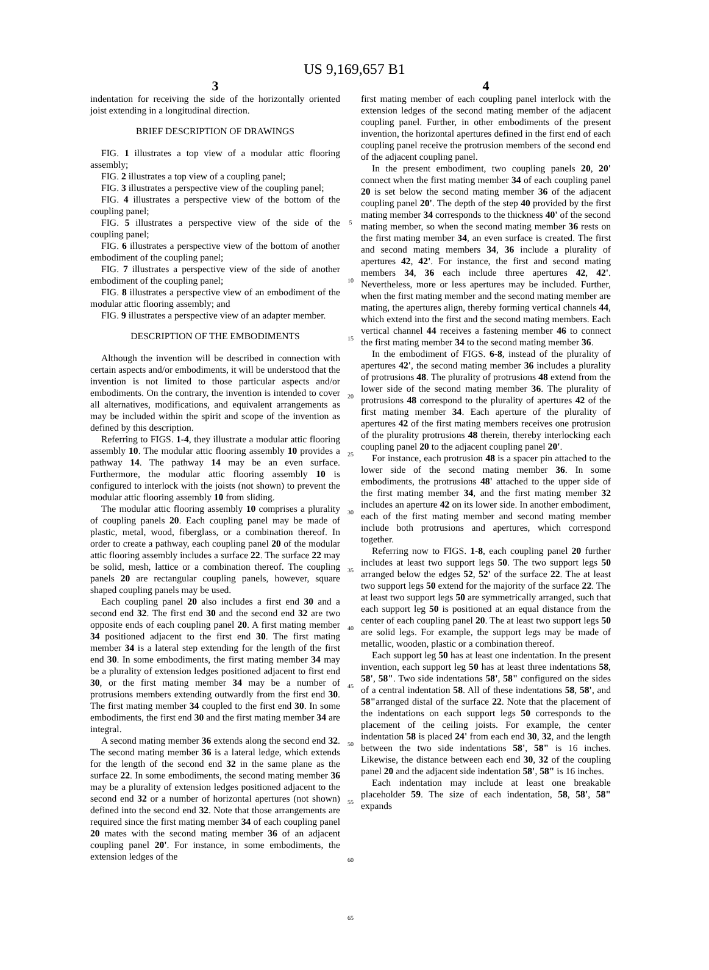US 9,169,657 B1
3
indentation for receiving the side of the horizontally oriented joist extending in a longitudinal direction.
BRIEF DESCRIPTION OF DRAWINGS
FIG. 1 illustrates a top view of a modular attic flooring assembly;
FIG. 2 illustrates a top view of a coupling panel;
FIG. 3 illustrates a perspective view of the coupling panel;
FIG. 4 illustrates a perspective view of the bottom of the coupling panel;
FIG. 5 illustrates a perspective view of the side of the coupling panel;
FIG. 6 illustrates a perspective view of the bottom of another embodiment of the coupling panel;
FIG. 7 illustrates a perspective view of the side of another embodiment of the coupling panel;
FIG. 8 illustrates a perspective view of an embodiment of the modular attic flooring assembly; and
FIG. 9 illustrates a perspective view of an adapter member.
DESCRIPTION OF THE EMBODIMENTS
Although the invention will be described in connection with certain aspects and/or embodiments, it will be understood that the invention is not limited to those particular aspects and/or embodiments. On the contrary, the invention is intended to cover all alternatives, modifications, and equivalent arrangements as may be included within the spirit and scope of the invention as defined by this description.
Referring to FIGS. 1-4, they illustrate a modular attic flooring assembly 10. The modular attic flooring assembly 10 provides a pathway 14. The pathway 14 may be an even surface. Furthermore, the modular attic flooring assembly 10 is configured to interlock with the joists (not shown) to prevent the modular attic flooring assembly 10 from sliding.
The modular attic flooring assembly 10 comprises a plurality of coupling panels 20. Each coupling panel may be made of plastic, metal, wood, fiberglass, or a combination thereof. In order to create a pathway, each coupling panel 20 of the modular attic flooring assembly includes a surface 22. The surface 22 may be solid, mesh, lattice or a combination thereof. The coupling panels 20 are rectangular coupling panels, however, square shaped coupling panels may be used.
Each coupling panel 20 also includes a first end 30 and a second end 32. The first end 30 and the second end 32 are two opposite ends of each coupling panel 20. A first mating member 34 positioned adjacent to the first end 30. The first mating member 34 is a lateral step extending for the length of the first end 30. In some embodiments, the first mating member 34 may be a plurality of extension ledges positioned adjacent to first end 30, or the first mating member 34 may be a number of protrusions members extending outwardly from the first end 30. The first mating member 34 coupled to the first end 30. In some embodiments, the first end 30 and the first mating member 34 are integral.
A second mating member 36 extends along the second end 32. The second mating member 36 is a lateral ledge, which extends for the length of the second end 32 in the same plane as the surface 22. In some embodiments, the second mating member 36 may be a plurality of extension ledges positioned adjacent to the second end 32 or a number of horizontal apertures (not shown) defined into the second end 32. Note that those arrangements are required since the first mating member 34 of each coupling panel 20 mates with the second mating member 36 of an adjacent coupling panel 20'. For instance, in some embodiments, the extension ledges of the
5
10
15
20
25
30
35
40
45
50
55
60
65
4
first mating member of each coupling panel interlock with the extension ledges of the second mating member of the adjacent coupling panel. Further, in other embodiments of the present invention, the horizontal apertures defined in the first end of each coupling panel receive the protrusion members of the second end of the adjacent coupling panel.
In the present embodiment, two coupling panels 20, 20' connect when the first mating member 34 of each coupling panel 20 is set below the second mating member 36 of the adjacent coupling panel 20'. The depth of the step 40 provided by the first mating member 34 corresponds to the thickness 40' of the second mating member, so when the second mating member 36 rests on the first mating member 34, an even surface is created. The first and second mating members 34, 36 include a plurality of apertures 42, 42'. For instance, the first and second mating members 34, 36 each include three apertures 42, 42'. Nevertheless, more or less apertures may be included. Further, when the first mating member and the second mating member are mating, the apertures align, thereby forming vertical channels 44, which extend into the first and the second mating members. Each vertical channel 44 receives a fastening member 46 to connect the first mating member 34 to the second mating member 36.
In the embodiment of FIGS. 6-8, instead of the plurality of apertures 42', the second mating member 36 includes a plurality of protrusions 48. The plurality of protrusions 48 extend from the lower side of the second mating member 36. The plurality of protrusions 48 correspond to the plurality of apertures 42 of the first mating member 34. Each aperture of the plurality of apertures 42 of the first mating members receives one protrusion of the plurality protrusions 48 therein, thereby interlocking each coupling panel 20 to the adjacent coupling panel 20'.
For instance, each protrusion 48 is a spacer pin attached to the lower side of the second mating member 36. In some embodiments, the protrusions 48' attached to the upper side of the first mating member 34, and the first mating member 32 includes an aperture 42 on its lower side. In another embodiment, each of the first mating member and second mating member include both protrusions and apertures, which correspond together.
Referring now to FIGS. 1-8, each coupling panel 20 further includes at least two support legs 50. The two support legs 50 arranged below the edges 52, 52' of the surface 22. The at least two support legs 50 extend for the majority of the surface 22. The at least two support legs 50 are symmetrically arranged, such that each support leg 50 is positioned at an equal distance from the center of each coupling panel 20. The at least two support legs 50 are solid legs. For example, the support legs may be made of metallic, wooden, plastic or a combination thereof.
Each support leg 50 has at least one indentation. In the present invention, each support leg 50 has at least three indentations 58, 58', 58". Two side indentations 58', 58" configured on the sides of a central indentation 58. All of these indentations 58, 58', and 58"arranged distal of the surface 22. Note that the placement of the indentations on each support legs 50 corresponds to the placement of the ceiling joists. For example, the center indentation 58 is placed 24' from each end 30, 32, and the length between the two side indentations 58', 58" is 16 inches. Likewise, the distance between each end 30, 32 of the coupling panel 20 and the adjacent side indentation 58', 58" is 16 inches.
Each indentation may include at least one breakable placeholder 59. The size of each indentation, 58, 58', 58" expands